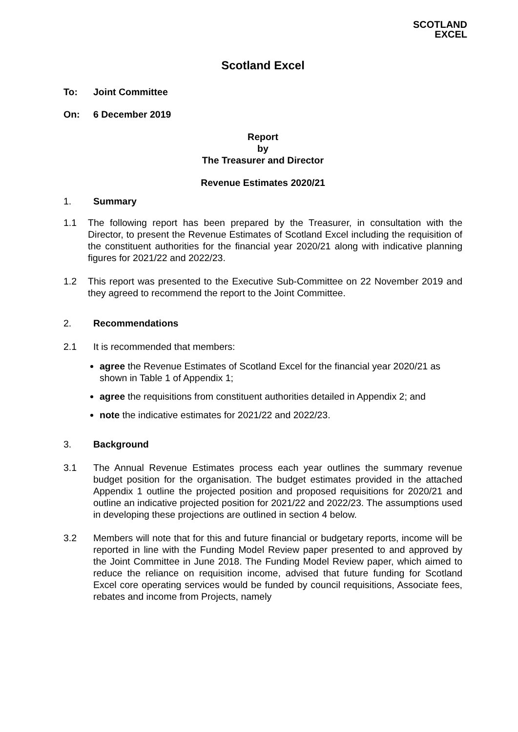SCOTLAND
EXCEL
Scotland Excel
To: Joint Committee
On: 6 December 2019
Report
by
The Treasurer and Director
Revenue Estimates 2020/21
1. Summary
1.1 The following report has been prepared by the Treasurer, in consultation with the Director, to present the Revenue Estimates of Scotland Excel including the requisition of the constituent authorities for the financial year 2020/21 along with indicative planning figures for 2021/22 and 2022/23.
1.2 This report was presented to the Executive Sub-Committee on 22 November 2019 and they agreed to recommend the report to the Joint Committee.
2. Recommendations
2.1 It is recommended that members:
agree the Revenue Estimates of Scotland Excel for the financial year 2020/21 as shown in Table 1 of Appendix 1;
agree the requisitions from constituent authorities detailed in Appendix 2; and
note the indicative estimates for 2021/22 and 2022/23.
3. Background
3.1 The Annual Revenue Estimates process each year outlines the summary revenue budget position for the organisation. The budget estimates provided in the attached Appendix 1 outline the projected position and proposed requisitions for 2020/21 and outline an indicative projected position for 2021/22 and 2022/23. The assumptions used in developing these projections are outlined in section 4 below.
3.2 Members will note that for this and future financial or budgetary reports, income will be reported in line with the Funding Model Review paper presented to and approved by the Joint Committee in June 2018. The Funding Model Review paper, which aimed to reduce the reliance on requisition income, advised that future funding for Scotland Excel core operating services would be funded by council requisitions, Associate fees, rebates and income from Projects, namely